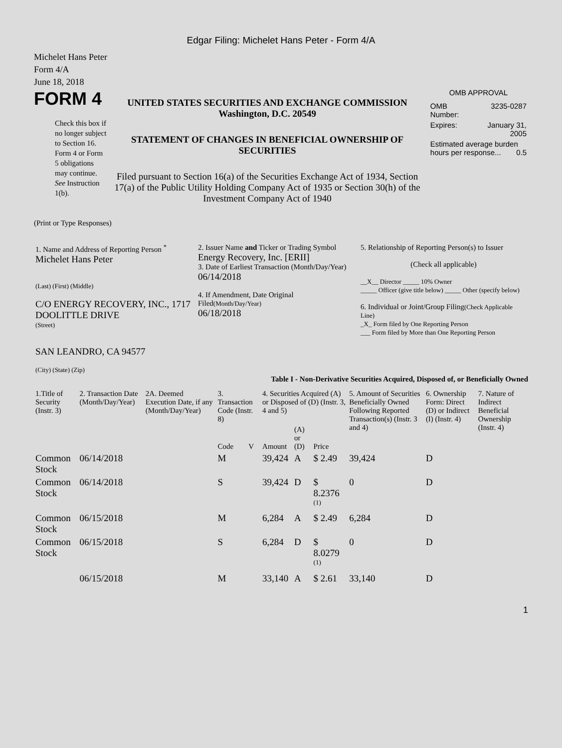Edgar Filing: Michelet Hans Peter - Form 4/A
Michelet Hans Peter
Form 4/A
June 18, 2018
FORM 4
Check this box if no longer subject to Section 16. Form 4 or Form 5 obligations may continue. See Instruction 1(b).
UNITED STATES SECURITIES AND EXCHANGE COMMISSION
Washington, D.C. 20549
STATEMENT OF CHANGES IN BENEFICIAL OWNERSHIP OF SECURITIES
Filed pursuant to Section 16(a) of the Securities Exchange Act of 1934, Section 17(a) of the Public Utility Holding Company Act of 1935 or Section 30(h) of the Investment Company Act of 1940
OMB APPROVAL
| OMB Number: | 3235-0287 |
| Expires: | January 31, 2005 |
| Estimated average burden hours per response... 0.5 | |
(Print or Type Responses)
| 1. Name and Address of Reporting Person <sup>*</sup> Michelet Hans Peter (Last) (First) (Middle) C/O ENERGY RECOVERY, INC., 1717 DOOLITTLE DRIVE (Street) SAN LEANDRO, CA 94577 (City) (State) (Zip) | 2. Issuer Name and Ticker or Trading Symbol Energy Recovery, Inc. [ERII] 3. Date of Earliest Transaction (Month/Day/Year) 06/14/2018 4. If Amendment, Date Original Filed (Month/Day/Year) 06/18/2018 | 5. Relationship of Reporting Person(s) to Issuer (Check all applicable) __X__ Director _____ 10% Owner _____ Officer (give title below) _____ Other (specify below) 6. Individual or Joint/Group Filing (Check Applicable Line) _X_ Form filed by One Reporting Person ___ Form filed by More than One Reporting Person |
Table I - Non-Derivative Securities Acquired, Disposed of, or Beneficially Owned
| 1.Title of Security (Instr. 3) | 2. Transaction Date (Month/Day/Year) | 2A. Deemed Execution Date, if any (Month/Day/Year) | 3. Transaction Code (Instr. 8) | | 4. Securities Acquired (A) or Disposed of (D) (Instr. 3, 4 and 5) | | | 5. Amount of Securities Beneficially Owned Following Reported Transaction(s) (Instr. 3 and 4) | 6. Ownership Form: Direct (D) or Indirect (I) (Instr. 4) | 7. Nature of Indirect Beneficial Ownership (Instr. 4) |
| --- | --- | --- | --- | --- | --- | --- | --- | --- | --- | --- |
| | | | Code | V | Amount | (A) or (D) | Price | | | |
| Common Stock | 06/14/2018 | | M | | 39,424 | A | $ 2.49 | 39,424 | D | |
| Common Stock | 06/14/2018 | | S | | 39,424 | D | $ 8.2376 <sup>(1)</sup> | 0 | D | |
| Common Stock | 06/15/2018 | | M | | 6,284 | A | $ 2.49 | 6,284 | D | |
| Common Stock | 06/15/2018 | | S | | 6,284 | D | $ 8.0279 <sup>(1)</sup> | 0 | D | |
| | 06/15/2018 | | M | | 33,140 | A | $ 2.61 | 33,140 | D | |
1